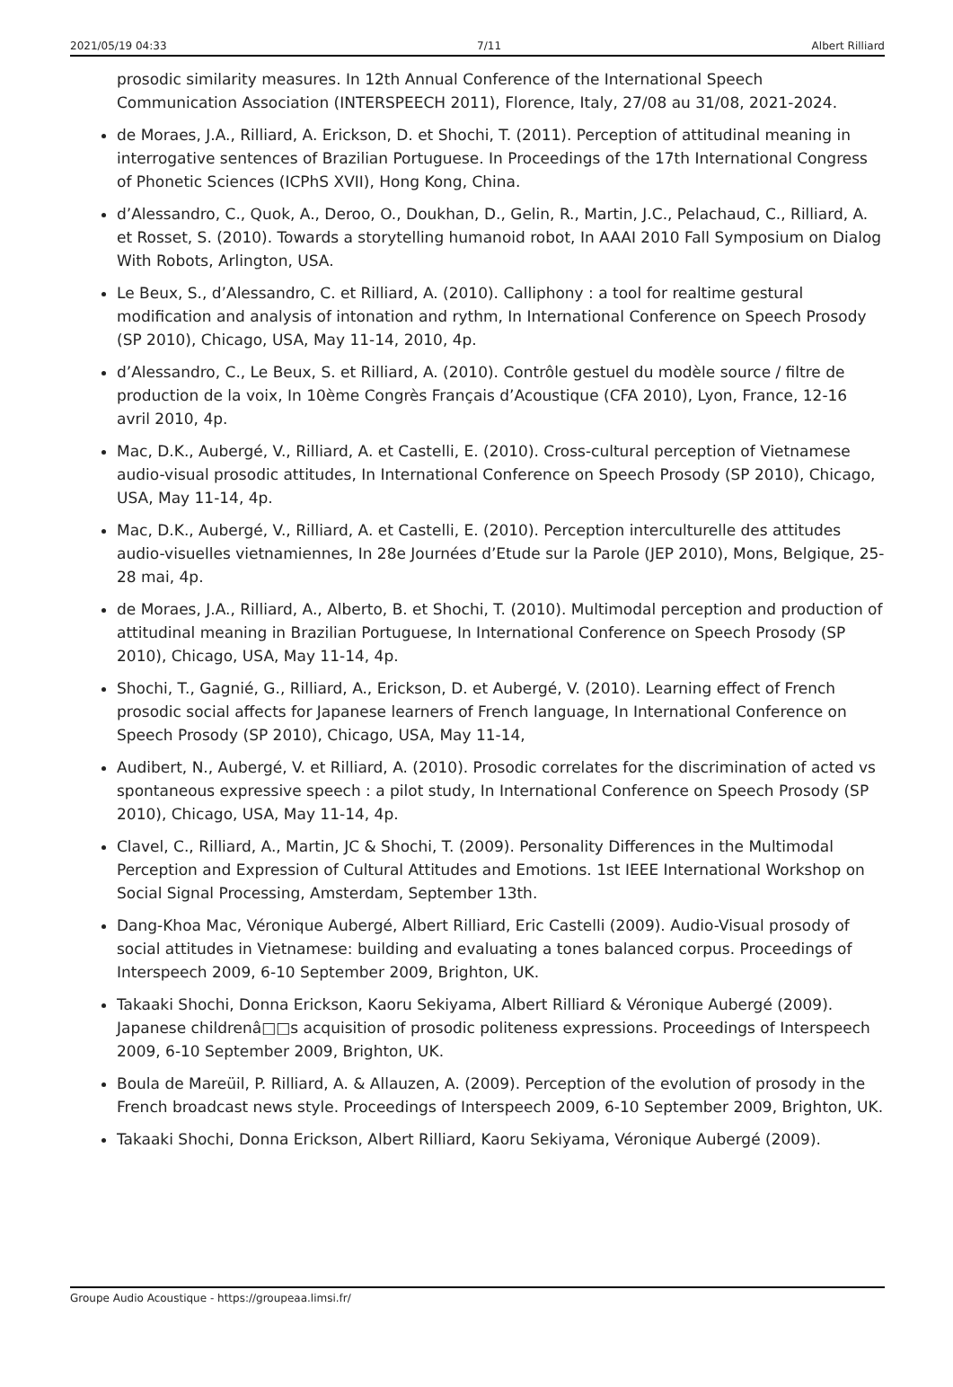2021/05/19 04:33 7/11 Albert Rilliard
prosodic similarity measures. In 12th Annual Conference of the International Speech Communication Association (INTERSPEECH 2011), Florence, Italy, 27/08 au 31/08, 2021-2024.
de Moraes, J.A., Rilliard, A. Erickson, D. et Shochi, T. (2011). Perception of attitudinal meaning in interrogative sentences of Brazilian Portuguese. In Proceedings of the 17th International Congress of Phonetic Sciences (ICPhS XVII), Hong Kong, China.
d’Alessandro, C., Quok, A., Deroo, O., Doukhan, D., Gelin, R., Martin, J.C., Pelachaud, C., Rilliard, A. et Rosset, S. (2010). Towards a storytelling humanoid robot, In AAAI 2010 Fall Symposium on Dialog With Robots, Arlington, USA.
Le Beux, S., d’Alessandro, C. et Rilliard, A. (2010). Calliphony : a tool for realtime gestural modification and analysis of intonation and rythm, In International Conference on Speech Prosody (SP 2010), Chicago, USA, May 11-14, 2010, 4p.
d’Alessandro, C., Le Beux, S. et Rilliard, A. (2010). Contrôle gestuel du modèle source / filtre de production de la voix, In 10ème Congrès Français d’Acoustique (CFA 2010), Lyon, France, 12-16 avril 2010, 4p.
Mac, D.K., Aubergé, V., Rilliard, A. et Castelli, E. (2010). Cross-cultural perception of Vietnamese audio-visual prosodic attitudes, In International Conference on Speech Prosody (SP 2010), Chicago, USA, May 11-14, 4p.
Mac, D.K., Aubergé, V., Rilliard, A. et Castelli, E. (2010). Perception interculturelle des attitudes audio-visuelles vietnamiennes, In 28e Journées d’Etude sur la Parole (JEP 2010), Mons, Belgique, 25-28 mai, 4p.
de Moraes, J.A., Rilliard, A., Alberto, B. et Shochi, T. (2010). Multimodal perception and production of attitudinal meaning in Brazilian Portuguese, In International Conference on Speech Prosody (SP 2010), Chicago, USA, May 11-14, 4p.
Shochi, T., Gagnié, G., Rilliard, A., Erickson, D. et Aubergé, V. (2010). Learning effect of French prosodic social affects for Japanese learners of French language, In International Conference on Speech Prosody (SP 2010), Chicago, USA, May 11-14,
Audibert, N., Aubergé, V. et Rilliard, A. (2010). Prosodic correlates for the discrimination of acted vs spontaneous expressive speech : a pilot study, In International Conference on Speech Prosody (SP 2010), Chicago, USA, May 11-14, 4p.
Clavel, C., Rilliard, A., Martin, JC & Shochi, T. (2009). Personality Differences in the Multimodal Perception and Expression of Cultural Attitudes and Emotions. 1st IEEE International Workshop on Social Signal Processing, Amsterdam, September 13th.
Dang-Khoa Mac, Véronique Aubergé, Albert Rilliard, Eric Castelli (2009). Audio-Visual prosody of social attitudes in Vietnamese: building and evaluating a tones balanced corpus. Proceedings of Interspeech 2009, 6-10 September 2009, Brighton, UK.
Takaaki Shochi, Donna Erickson, Kaoru Sekiyama, Albert Rilliard & Véronique Aubergé (2009). Japanese childrenâ□□s acquisition of prosodic politeness expressions. Proceedings of Interspeech 2009, 6-10 September 2009, Brighton, UK.
Boula de Mareüil, P. Rilliard, A. & Allauzen, A. (2009). Perception of the evolution of prosody in the French broadcast news style. Proceedings of Interspeech 2009, 6-10 September 2009, Brighton, UK.
Takaaki Shochi, Donna Erickson, Albert Rilliard, Kaoru Sekiyama, Véronique Aubergé (2009).
Groupe Audio Acoustique - https://groupeaa.limsi.fr/